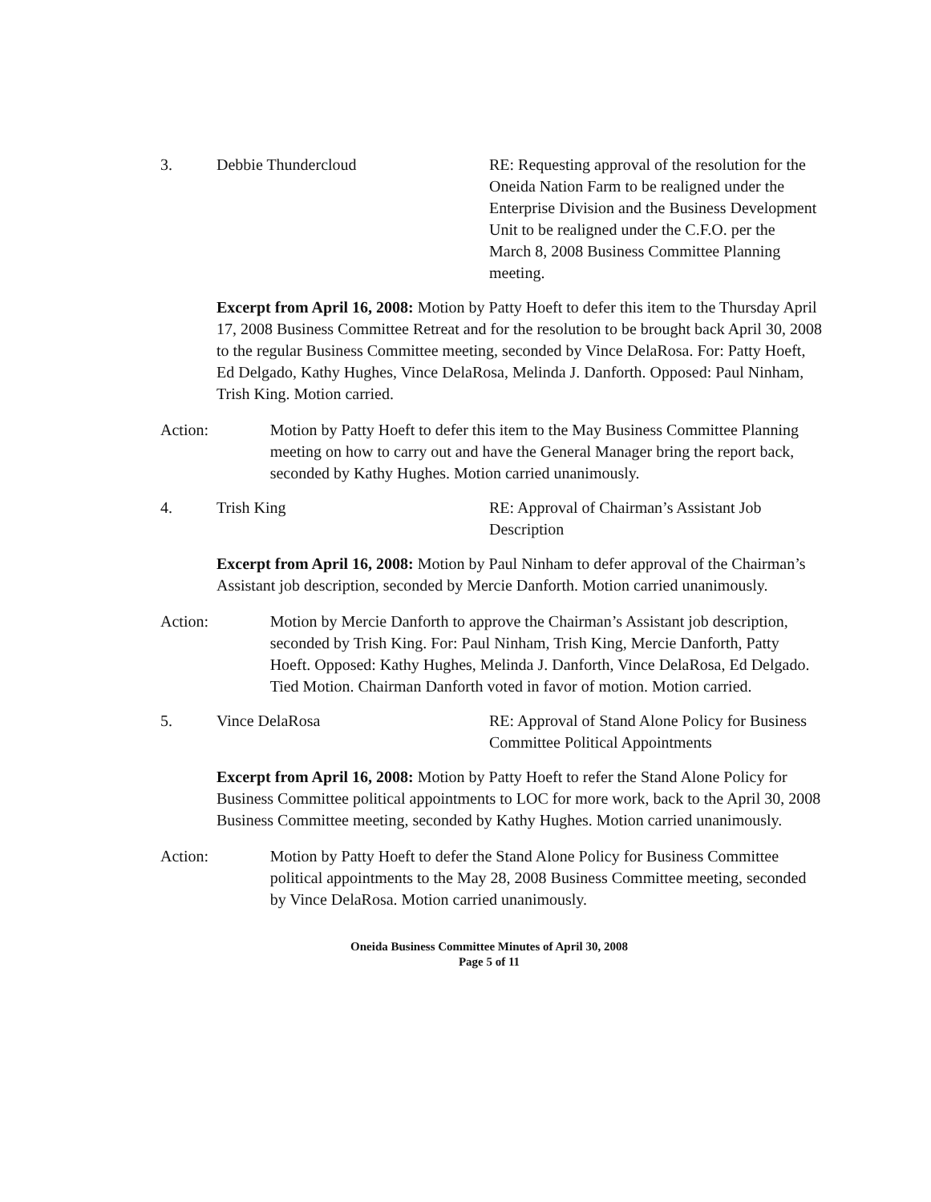3. Debbie Thundercloud RE: Requesting approval of the resolution for the Oneida Nation Farm to be realigned under the Enterprise Division and the Business Development Unit to be realigned under the C.F.O. per the March 8, 2008 Business Committee Planning meeting.
Excerpt from April 16, 2008: Motion by Patty Hoeft to defer this item to the Thursday April 17, 2008 Business Committee Retreat and for the resolution to be brought back April 30, 2008 to the regular Business Committee meeting, seconded by Vince DelaRosa. For: Patty Hoeft, Ed Delgado, Kathy Hughes, Vince DelaRosa, Melinda J. Danforth. Opposed: Paul Ninham, Trish King. Motion carried.
Action: Motion by Patty Hoeft to defer this item to the May Business Committee Planning meeting on how to carry out and have the General Manager bring the report back, seconded by Kathy Hughes. Motion carried unanimously.
4. Trish King RE: Approval of Chairman’s Assistant Job Description
Excerpt from April 16, 2008: Motion by Paul Ninham to defer approval of the Chairman’s Assistant job description, seconded by Mercie Danforth. Motion carried unanimously.
Action: Motion by Mercie Danforth to approve the Chairman’s Assistant job description, seconded by Trish King. For: Paul Ninham, Trish King, Mercie Danforth, Patty Hoeft. Opposed: Kathy Hughes, Melinda J. Danforth, Vince DelaRosa, Ed Delgado. Tied Motion. Chairman Danforth voted in favor of motion. Motion carried.
5. Vince DelaRosa RE: Approval of Stand Alone Policy for Business Committee Political Appointments
Excerpt from April 16, 2008: Motion by Patty Hoeft to refer the Stand Alone Policy for Business Committee political appointments to LOC for more work, back to the April 30, 2008 Business Committee meeting, seconded by Kathy Hughes. Motion carried unanimously.
Action: Motion by Patty Hoeft to defer the Stand Alone Policy for Business Committee political appointments to the May 28, 2008 Business Committee meeting, seconded by Vince DelaRosa. Motion carried unanimously.
Oneida Business Committee Minutes of April 30, 2008
Page 5 of 11